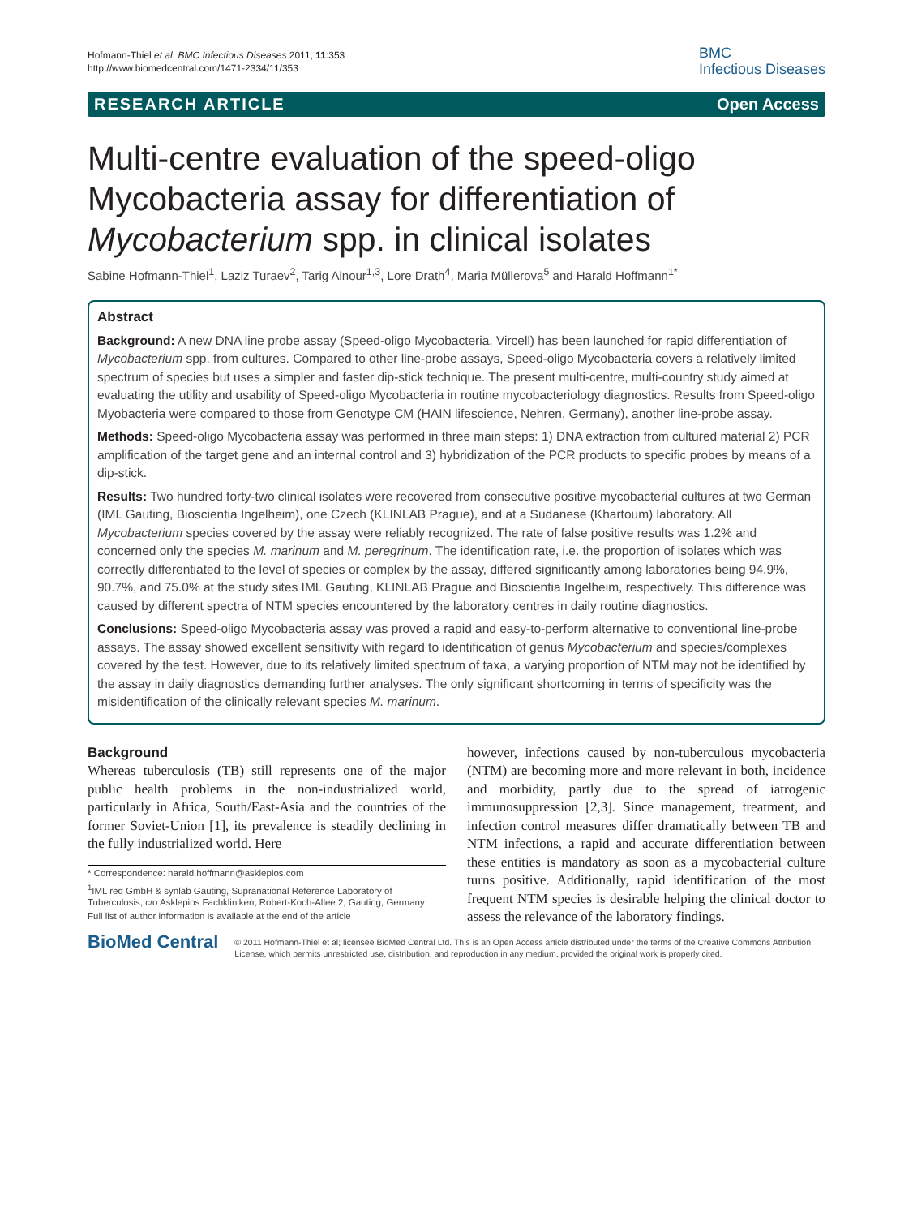Hofmann-Thiel et al. BMC Infectious Diseases 2011, 11:353
http://www.biomedcentral.com/1471-2334/11/353
BMC
Infectious Diseases
RESEARCH ARTICLE Open Access
Multi-centre evaluation of the speed-oligo Mycobacteria assay for differentiation of Mycobacterium spp. in clinical isolates
Sabine Hofmann-Thiel<sup>1</sup>, Laziz Turaev<sup>2</sup>, Tarig Alnour<sup>1,3</sup>, Lore Drath<sup>4</sup>, Maria Müllerova<sup>5</sup> and Harald Hoffmann<sup>1*</sup>
Abstract
Background: A new DNA line probe assay (Speed-oligo Mycobacteria, Vircell) has been launched for rapid differentiation of Mycobacterium spp. from cultures. Compared to other line-probe assays, Speed-oligo Mycobacteria covers a relatively limited spectrum of species but uses a simpler and faster dip-stick technique. The present multi-centre, multi-country study aimed at evaluating the utility and usability of Speed-oligo Mycobacteria in routine mycobacteriology diagnostics. Results from Speed-oligo Myobacteria were compared to those from Genotype CM (HAIN lifescience, Nehren, Germany), another line-probe assay.
Methods: Speed-oligo Mycobacteria assay was performed in three main steps: 1) DNA extraction from cultured material 2) PCR amplification of the target gene and an internal control and 3) hybridization of the PCR products to specific probes by means of a dip-stick.
Results: Two hundred forty-two clinical isolates were recovered from consecutive positive mycobacterial cultures at two German (IML Gauting, Bioscientia Ingelheim), one Czech (KLINLAB Prague), and at a Sudanese (Khartoum) laboratory. All Mycobacterium species covered by the assay were reliably recognized. The rate of false positive results was 1.2% and concerned only the species M. marinum and M. peregrinum. The identification rate, i.e. the proportion of isolates which was correctly differentiated to the level of species or complex by the assay, differed significantly among laboratories being 94.9%, 90.7%, and 75.0% at the study sites IML Gauting, KLINLAB Prague and Bioscientia Ingelheim, respectively. This difference was caused by different spectra of NTM species encountered by the laboratory centres in daily routine diagnostics.
Conclusions: Speed-oligo Mycobacteria assay was proved a rapid and easy-to-perform alternative to conventional line-probe assays. The assay showed excellent sensitivity with regard to identification of genus Mycobacterium and species/complexes covered by the test. However, due to its relatively limited spectrum of taxa, a varying proportion of NTM may not be identified by the assay in daily diagnostics demanding further analyses. The only significant shortcoming in terms of specificity was the misidentification of the clinically relevant species M. marinum.
Background
Whereas tuberculosis (TB) still represents one of the major public health problems in the non-industrialized world, particularly in Africa, South/East-Asia and the countries of the former Soviet-Union [1], its prevalence is steadily declining in the fully industrialized world. Here
* Correspondence: harald.hoffmann@asklepios.com
<sup>1</sup> IML red GmbH & synlab Gauting, Supranational Reference Laboratory of Tuberculosis, c/o Asklepios Fachkliniken, Robert-Koch-Allee 2, Gauting, Germany
Full list of author information is available at the end of the article
however, infections caused by non-tuberculous mycobacteria (NTM) are becoming more and more relevant in both, incidence and morbidity, partly due to the spread of iatrogenic immunosuppression [2,3]. Since management, treatment, and infection control measures differ dramatically between TB and NTM infections, a rapid and accurate differentiation between these entities is mandatory as soon as a mycobacterial culture turns positive. Additionally, rapid identification of the most frequent NTM species is desirable helping the clinical doctor to assess the relevance of the laboratory findings.
BioMed Central
© 2011 Hofmann-Thiel et al; licensee BioMed Central Ltd. This is an Open Access article distributed under the terms of the Creative Commons Attribution License, which permits unrestricted use, distribution, and reproduction in any medium, provided the original work is properly cited.